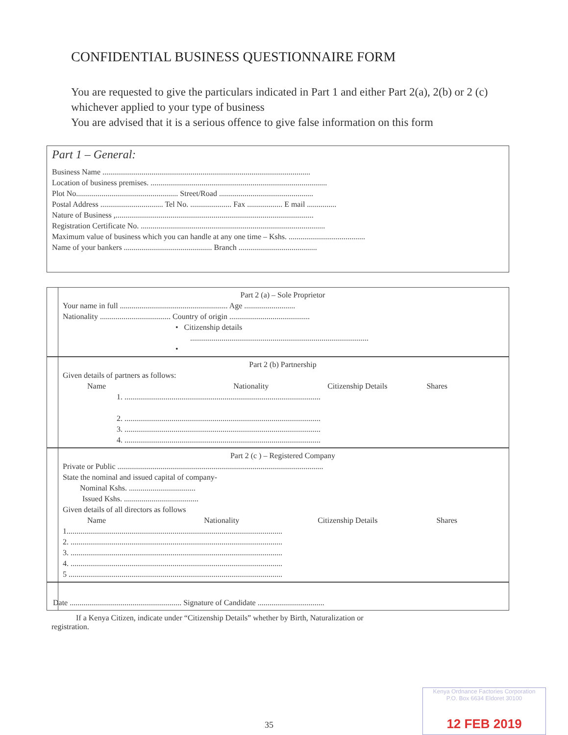CONFIDENTIAL BUSINESS QUESTIONNAIRE FORM
You are requested to give the particulars indicated in Part 1 and either Part 2(a), 2(b) or 2 (c) whichever applied to your type of business
You are advised that it is a serious offence to give false information on this form
Part 1 – General:
Business Name ..........................................................................................................
Location of business premises. ..........................................................................................
Plot No.................................................... Street/Road ................................................
Postal Address ................................ Tel No. ..................... Fax .................. E mail ...............
Nature of Business ,.....................................................................................................
Registration Certificate No. ..............................................................................................
Maximum value of business which you can handle at any one time – Kshs. .......................................
Name of your bankers ............................................. Branch ........................................
Part 2 (a) – Sole Proprietor
Your name in full ....................................................... Age ..........................
Nationality .................................... Country of origin .........................................
• Citizenship details
...........................................................................................
•
Part 2 (b) Partnership
Given details of partners as follows:
Name Nationality Citizenship Details Shares
1. ....................................................................................................
2. ....................................................................................................
3. ....................................................................................................
4. ....................................................................................................
Part 2 (c ) – Registered Company
Private or Public .........................................................................................................
State the nominal and issued capital of company-
Nominal Kshs. ..................................
Issued Kshs. ......................................
Given details of all directors as follows
Name Nationality Citizenship Details Shares
1..............................................................................................................
2. ............................................................................................................
3. ............................................................................................................
4. ............................................................................................................
5 .............................................................................................................
Date ......................................................... Signature of Candidate ..................................
If a Kenya Citizen, indicate under “Citizenship Details” whether by Birth, Naturalization or
registration.
35
Kenya Ordnance Factories Corporation
P.O. Box 6634 Eldoret 30100
12 FEB 2019